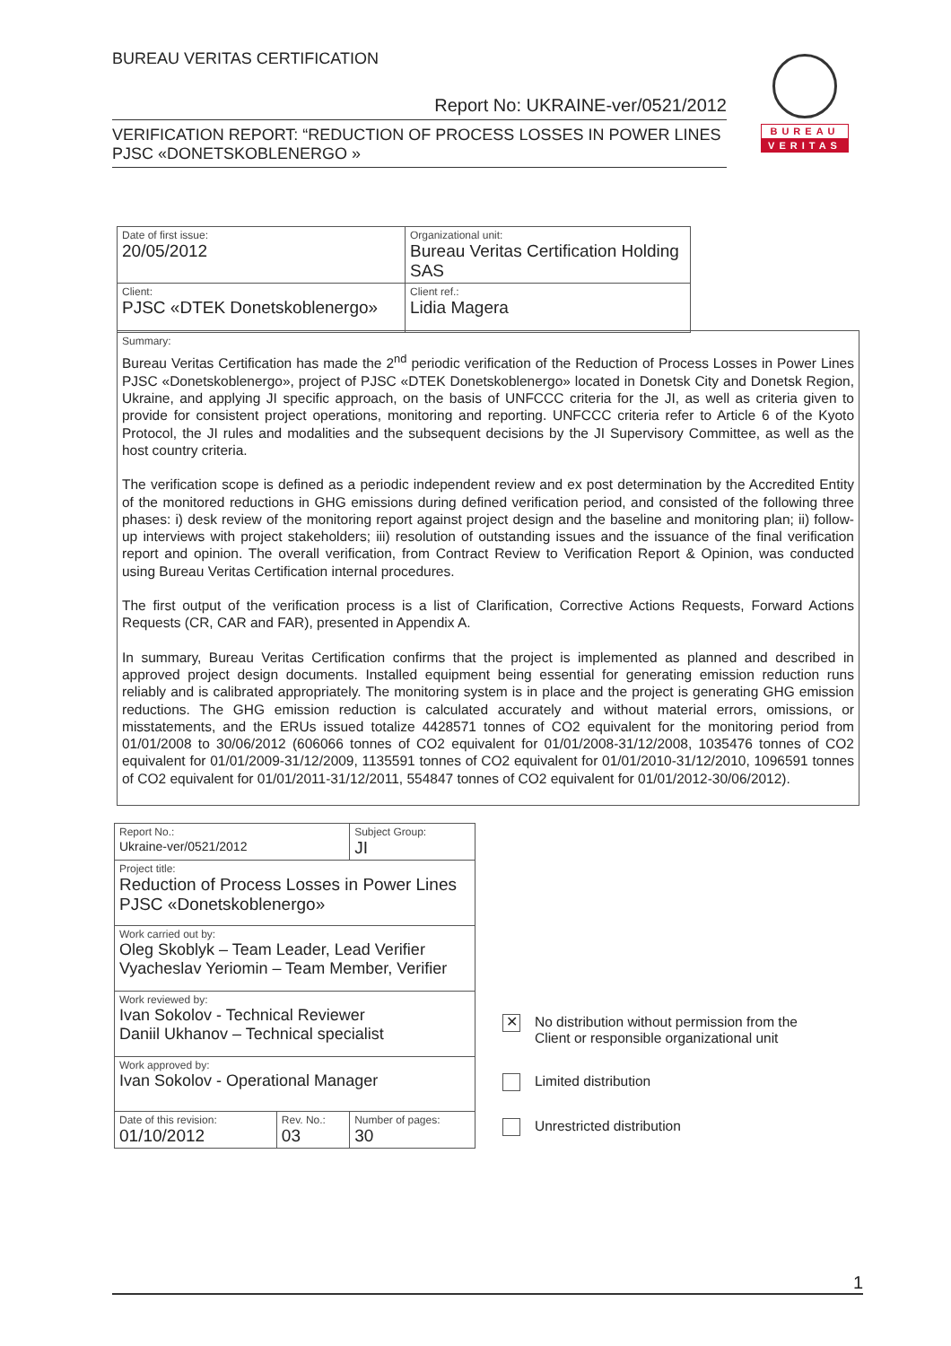BUREAU VERITAS CERTIFICATION
Report No: UKRAINE-ver/0521/2012
VERIFICATION REPORT: “REDUCTION OF PROCESS LOSSES IN POWER LINES PJSC «DONETSKOBLENERGO »
BUREAU
VERITAS
| Date of first issue: 20/05/2012 | Organizational unit: Bureau Veritas Certification Holding SAS |
| Client: PJSC «DTEK Donetskoblenergo» | Client ref.: Lidia Magera |
Summary:
Bureau Veritas Certification has made the 2<sup>nd</sup> periodic verification of the Reduction of Process Losses in Power Lines PJSC «Donetskoblenergo», project of PJSC «DTEK Donetskoblenergo» located in Donetsk City and Donetsk Region, Ukraine, and applying JI specific approach, on the basis of UNFCCC criteria for the JI, as well as criteria given to provide for consistent project operations, monitoring and reporting. UNFCCC criteria refer to Article 6 of the Kyoto Protocol, the JI rules and modalities and the subsequent decisions by the JI Supervisory Committee, as well as the host country criteria.
The verification scope is defined as a periodic independent review and ex post determination by the Accredited Entity of the monitored reductions in GHG emissions during defined verification period, and consisted of the following three phases: i) desk review of the monitoring report against project design and the baseline and monitoring plan; ii) follow-up interviews with project stakeholders; iii) resolution of outstanding issues and the issuance of the final verification report and opinion. The overall verification, from Contract Review to Verification Report & Opinion, was conducted using Bureau Veritas Certification internal procedures.
The first output of the verification process is a list of Clarification, Corrective Actions Requests, Forward Actions Requests (CR, CAR and FAR), presented in Appendix A.
In summary, Bureau Veritas Certification confirms that the project is implemented as planned and described in approved project design documents. Installed equipment being essential for generating emission reduction runs reliably and is calibrated appropriately. The monitoring system is in place and the project is generating GHG emission reductions. The GHG emission reduction is calculated accurately and without material errors, omissions, or misstatements, and the ERUs issued totalize 4428571 tonnes of CO2 equivalent for the monitoring period from 01/01/2008 to 30/06/2012 (606066 tonnes of CO2 equivalent for 01/01/2008-31/12/2008, 1035476 tonnes of CO2 equivalent for 01/01/2009-31/12/2009, 1135591 tonnes of CO2 equivalent for 01/01/2010-31/12/2010, 1096591 tonnes of CO2 equivalent for 01/01/2011-31/12/2011, 554847 tonnes of CO2 equivalent for 01/01/2012-30/06/2012).
| Report No.: Ukraine-ver/0521/2012 | | Subject Group: JI |
| Project title: Reduction of Process Losses in Power Lines PJSC «Donetskoblenergo» | | |
| Work carried out by: Oleg Skoblyk – Team Leader, Lead Verifier Vyacheslav Yeriomin – Team Member, Verifier | | |
| Work reviewed by: Ivan Sokolov - Technical Reviewer Daniil Ukhanov – Technical specialist | | |
| Work approved by: Ivan Sokolov - Operational Manager | | |
| Date of this revision: 01/10/2012 | Rev. No.: 03 | Number of pages: 30 |
✕ No distribution without permission from the
Client or responsible organizational unit
Limited distribution
Unrestricted distribution
1